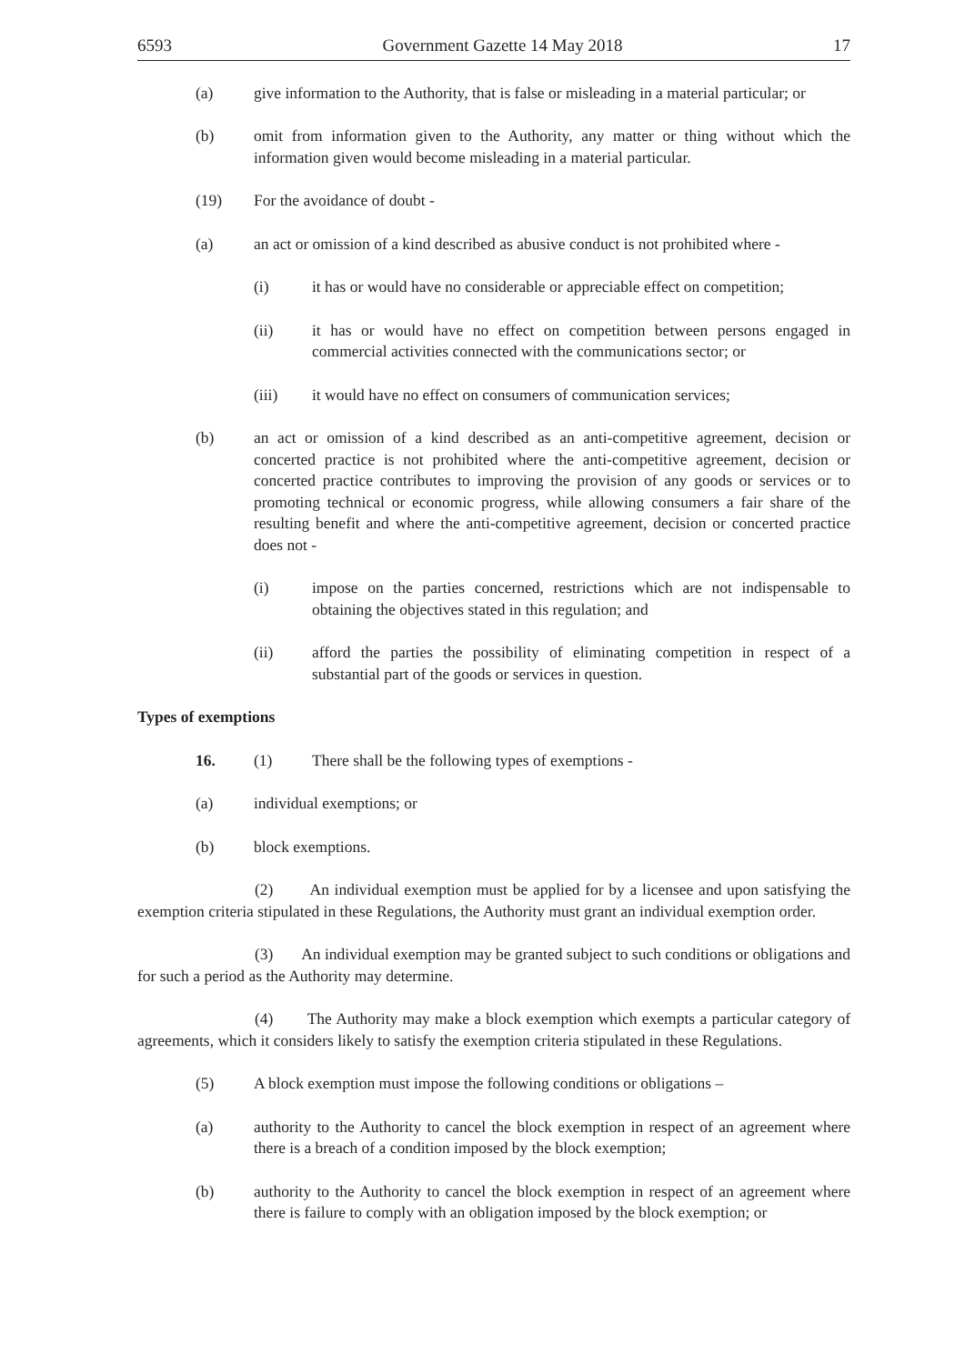6593 Government Gazette 14 May 2018 17
(a) give information to the Authority, that is false or misleading in a material particular; or
(b) omit from information given to the Authority, any matter or thing without which the information given would become misleading in a material particular.
(19) For the avoidance of doubt -
(a) an act or omission of a kind described as abusive conduct is not prohibited where -
(i) it has or would have no considerable or appreciable effect on competition;
(ii) it has or would have no effect on competition between persons engaged in commercial activities connected with the communications sector; or
(iii) it would have no effect on consumers of communication services;
(b) an act or omission of a kind described as an anti-competitive agreement, decision or concerted practice is not prohibited where the anti-competitive agreement, decision or concerted practice contributes to improving the provision of any goods or services or to promoting technical or economic progress, while allowing consumers a fair share of the resulting benefit and where the anti-competitive agreement, decision or concerted practice does not -
(i) impose on the parties concerned, restrictions which are not indispensable to obtaining the objectives stated in this regulation; and
(ii) afford the parties the possibility of eliminating competition in respect of a substantial part of the goods or services in question.
Types of exemptions
16. (1) There shall be the following types of exemptions -
(a) individual exemptions; or
(b) block exemptions.
(2) An individual exemption must be applied for by a licensee and upon satisfying the exemption criteria stipulated in these Regulations, the Authority must grant an individual exemption order.
(3) An individual exemption may be granted subject to such conditions or obligations and for such a period as the Authority may determine.
(4) The Authority may make a block exemption which exempts a particular category of agreements, which it considers likely to satisfy the exemption criteria stipulated in these Regulations.
(5) A block exemption must impose the following conditions or obligations –
(a) authority to the Authority to cancel the block exemption in respect of an agreement where there is a breach of a condition imposed by the block exemption;
(b) authority to the Authority to cancel the block exemption in respect of an agreement where there is failure to comply with an obligation imposed by the block exemption; or